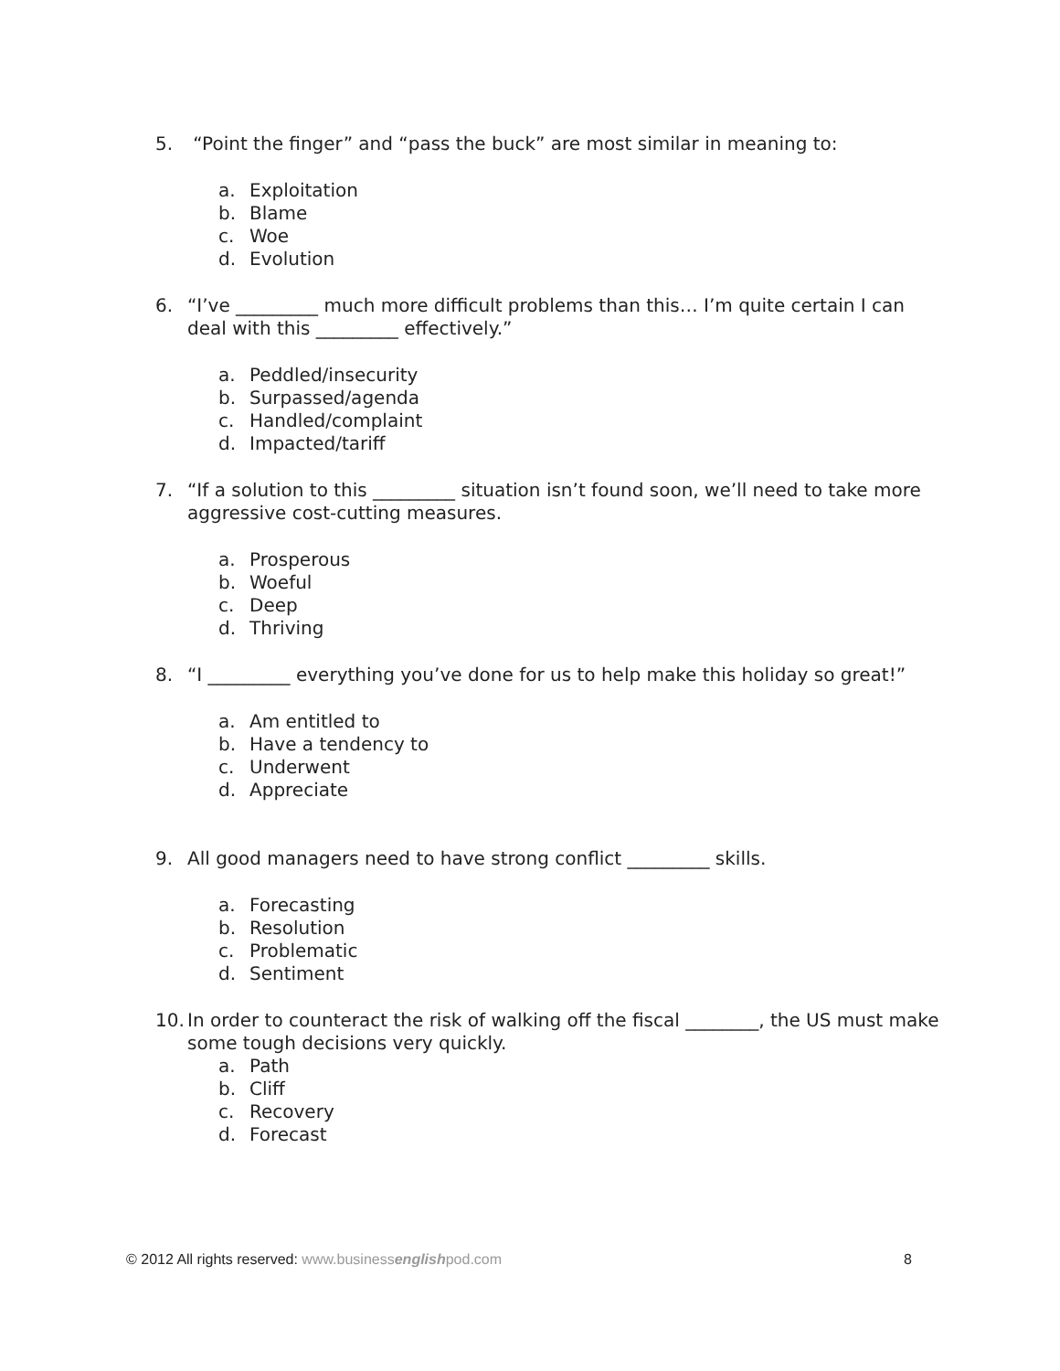5. “Point the finger” and “pass the buck” are most similar in meaning to:
a. Exploitation
b. Blame
c. Woe
d. Evolution
6. “I’ve _________ much more difficult problems than this… I’m quite certain I can deal with this _________ effectively.”
a. Peddled/insecurity
b. Surpassed/agenda
c. Handled/complaint
d. Impacted/tariff
7. “If a solution to this _________ situation isn’t found soon, we’ll need to take more aggressive cost-cutting measures.
a. Prosperous
b. Woeful
c. Deep
d. Thriving
8. “I _________ everything you’ve done for us to help make this holiday so great!”
a. Am entitled to
b. Have a tendency to
c. Underwent
d. Appreciate
9. All good managers need to have strong conflict _________ skills.
a. Forecasting
b. Resolution
c. Problematic
d. Sentiment
10.
In order to counteract the risk of walking off the fiscal ________, the US must make some tough decisions very quickly.
a. Path
b. Cliff
c. Recovery
d. Forecast
© 2012 All rights reserved: www.businessenglishpod.com
8